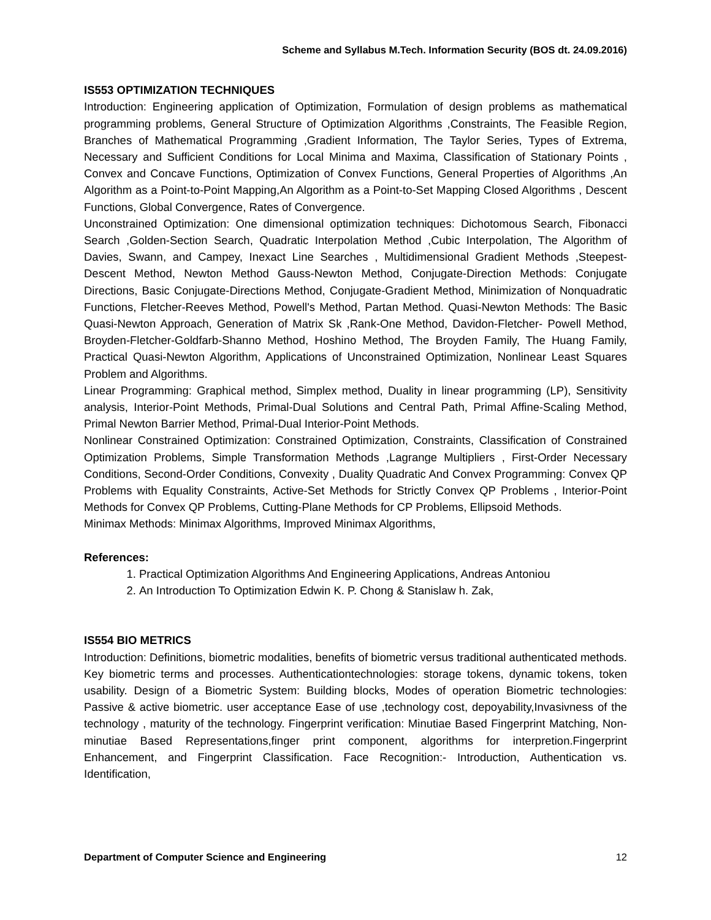Scheme and Syllabus M.Tech. Information Security (BOS dt. 24.09.2016)
IS553 OPTIMIZATION TECHNIQUES
Introduction: Engineering application of Optimization, Formulation of design problems as mathematical programming problems, General Structure of Optimization Algorithms ,Constraints, The Feasible Region, Branches of Mathematical Programming ,Gradient Information, The Taylor Series, Types of Extrema, Necessary and Sufficient Conditions for Local Minima and Maxima, Classification of Stationary Points , Convex and Concave Functions, Optimization of Convex Functions, General Properties of Algorithms ,An Algorithm as a Point-to-Point Mapping,An Algorithm as a Point-to-Set Mapping Closed Algorithms , Descent Functions, Global Convergence, Rates of Convergence.
Unconstrained Optimization: One dimensional optimization techniques: Dichotomous Search, Fibonacci Search ,Golden-Section Search, Quadratic Interpolation Method ,Cubic Interpolation, The Algorithm of Davies, Swann, and Campey, Inexact Line Searches , Multidimensional Gradient Methods ,Steepest- Descent Method, Newton Method Gauss-Newton Method, Conjugate-Direction Methods: Conjugate Directions, Basic Conjugate-Directions Method, Conjugate-Gradient Method, Minimization of Nonquadratic Functions, Fletcher-Reeves Method, Powell's Method, Partan Method. Quasi-Newton Methods: The Basic Quasi-Newton Approach, Generation of Matrix Sk ,Rank-One Method, Davidon-Fletcher- Powell Method, Broyden-Fletcher-Goldfarb-Shanno Method, Hoshino Method, The Broyden Family, The Huang Family, Practical Quasi-Newton Algorithm, Applications of Unconstrained Optimization, Nonlinear Least Squares Problem and Algorithms.
Linear Programming: Graphical method, Simplex method, Duality in linear programming (LP), Sensitivity analysis, Interior-Point Methods, Primal-Dual Solutions and Central Path, Primal Affine-Scaling Method, Primal Newton Barrier Method, Primal-Dual Interior-Point Methods.
Nonlinear Constrained Optimization: Constrained Optimization, Constraints, Classification of Constrained Optimization Problems, Simple Transformation Methods ,Lagrange Multipliers , First-Order Necessary Conditions, Second-Order Conditions, Convexity , Duality Quadratic And Convex Programming: Convex QP Problems with Equality Constraints, Active-Set Methods for Strictly Convex QP Problems , Interior-Point Methods for Convex QP Problems, Cutting-Plane Methods for CP Problems, Ellipsoid Methods.
Minimax Methods: Minimax Algorithms, Improved Minimax Algorithms,
References:
1. Practical Optimization Algorithms And Engineering Applications, Andreas Antoniou
2. An Introduction To Optimization Edwin K. P. Chong & Stanislaw h. Zak,
IS554 BIO METRICS
Introduction: Definitions, biometric modalities, benefits of biometric versus traditional authenticated methods. Key biometric terms and processes. Authenticationtechnologies: storage tokens, dynamic tokens, token usability. Design of a Biometric System: Building blocks, Modes of operation Biometric technologies: Passive & active biometric. user acceptance Ease of use ,technology cost, depoyability,Invasivness of the technology , maturity of the technology. Fingerprint verification: Minutiae Based Fingerprint Matching, Non-minutiae Based Representations,finger print component, algorithms for interpretion.Fingerprint Enhancement, and Fingerprint Classification. Face Recognition:- Introduction, Authentication vs. Identification,
Department of Computer Science and Engineering 12